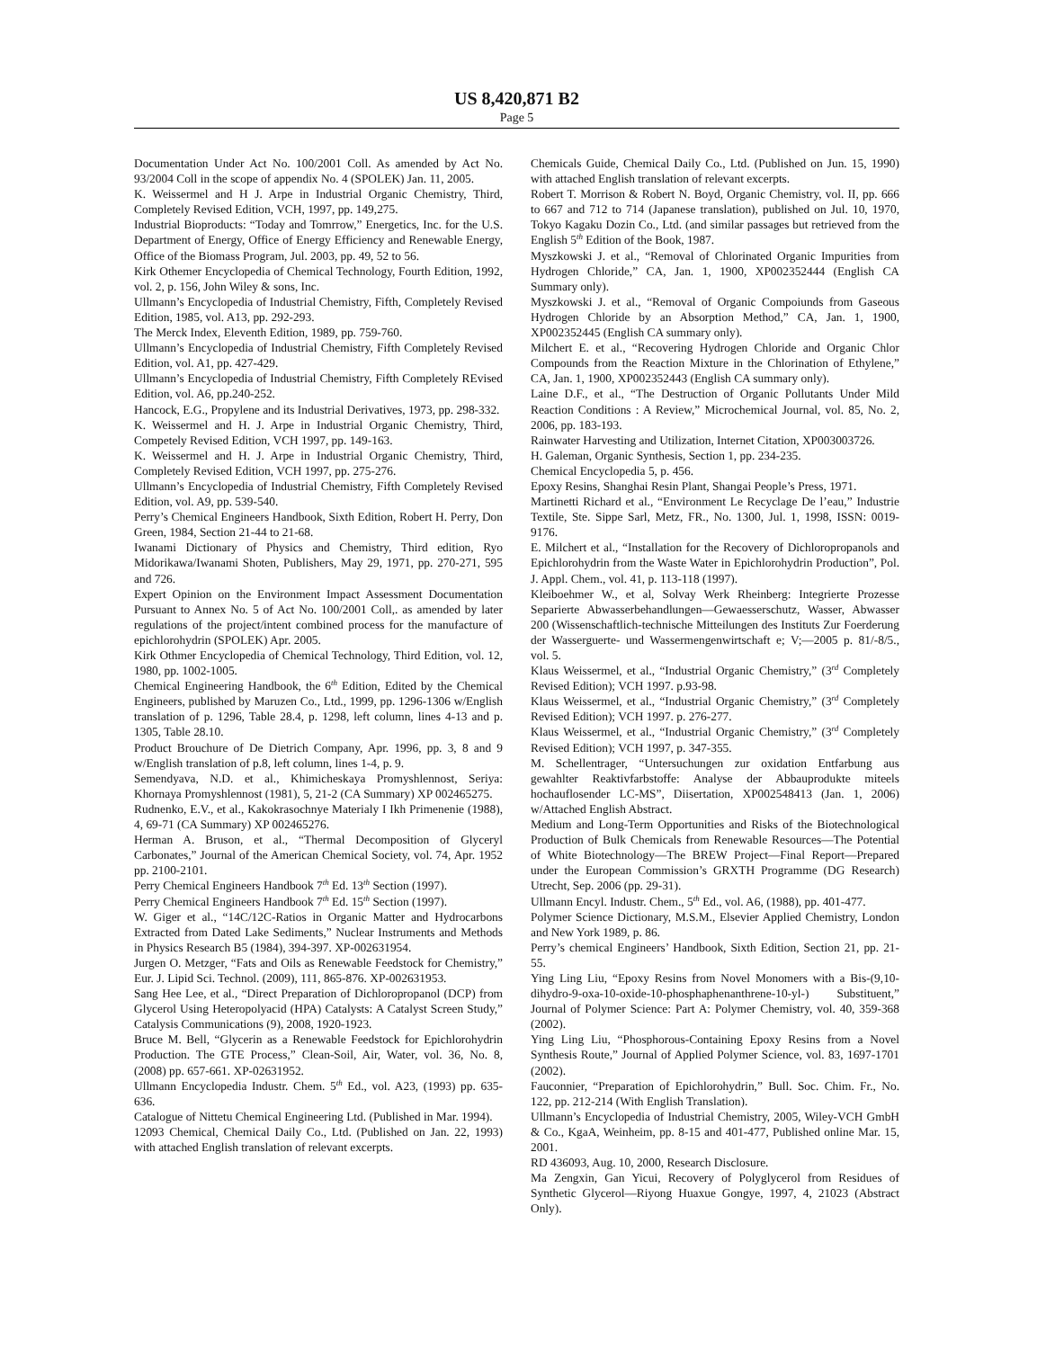US 8,420,871 B2
Page 5
Documentation Under Act No. 100/2001 Coll. As amended by Act No. 93/2004 Coll in the scope of appendix No. 4 (SPOLEK) Jan. 11, 2005.
K. Weissermel and H J. Arpe in Industrial Organic Chemistry, Third, Completely Revised Edition, VCH, 1997, pp. 149,275.
Industrial Bioproducts: “Today and Tomrrow,” Energetics, Inc. for the U.S. Department of Energy, Office of Energy Efficiency and Renewable Energy, Office of the Biomass Program, Jul. 2003, pp. 49, 52 to 56.
Kirk Othemer Encyclopedia of Chemical Technology, Fourth Edition, 1992, vol. 2, p. 156, John Wiley & sons, Inc.
Ullmann’s Encyclopedia of Industrial Chemistry, Fifth, Completely Revised Edition, 1985, vol. A13, pp. 292-293.
The Merck Index, Eleventh Edition, 1989, pp. 759-760.
Ullmann’s Encyclopedia of Industrial Chemistry, Fifth Completely Revised Edition, vol. A1, pp. 427-429.
Ullmann’s Encyclopedia of Industrial Chemistry, Fifth Completely REvised Edition, vol. A6, pp.240-252.
Hancock, E.G., Propylene and its Industrial Derivatives, 1973, pp. 298-332.
K. Weissermel and H. J. Arpe in Industrial Organic Chemistry, Third, Competely Revised Edition, VCH 1997, pp. 149-163.
K. Weissermel and H. J. Arpe in Industrial Organic Chemistry, Third, Completely Revised Edition, VCH 1997, pp. 275-276.
Ullmann’s Encyclopedia of Industrial Chemistry, Fifth Completely Revised Edition, vol. A9, pp. 539-540.
Perry’s Chemical Engineers Handbook, Sixth Edition, Robert H. Perry, Don Green, 1984, Section 21-44 to 21-68.
Iwanami Dictionary of Physics and Chemistry, Third edition, Ryo Midorikawa/Iwanami Shoten, Publishers, May 29, 1971, pp. 270-271, 595 and 726.
Expert Opinion on the Environment Impact Assessment Documentation Pursuant to Annex No. 5 of Act No. 100/2001 Coll,. as amended by later regulations of the project/intent combined process for the manufacture of epichlorohydrin (SPOLEK) Apr. 2005.
Kirk Othmer Encyclopedia of Chemical Technology, Third Edition, vol. 12, 1980, pp. 1002-1005.
Chemical Engineering Handbook, the 6<sup>th</sup> Edition, Edited by the Chemical Engineers, published by Maruzen Co., Ltd., 1999, pp. 1296-1306 w/English translation of p. 1296, Table 28.4, p. 1298, left column, lines 4-13 and p. 1305, Table 28.10.
Product Brouchure of De Dietrich Company, Apr. 1996, pp. 3, 8 and 9 w/English translation of p.8, left column, lines 1-4, p. 9.
Semendyava, N.D. et al., Khimicheskaya Promyshlennost, Seriya: Khornaya Promyshlennost (1981), 5, 21-2 (CA Summary) XP 002465275.
Rudnenko, E.V., et al., Kakokrasochnye Materialy I Ikh Primenenie (1988), 4, 69-71 (CA Summary) XP 002465276.
Herman A. Bruson, et al., “Thermal Decomposition of Glyceryl Carbonates,” Journal of the American Chemical Society, vol. 74, Apr. 1952 pp. 2100-2101.
Perry Chemical Engineers Handbook 7<sup>th</sup> Ed. 13<sup>th</sup> Section (1997).
Perry Chemical Engineers Handbook 7<sup>th</sup> Ed. 15<sup>th</sup> Section (1997).
W. Giger et al., “14C/12C-Ratios in Organic Matter and Hydrocarbons Extracted from Dated Lake Sediments,” Nuclear Instruments and Methods in Physics Research B5 (1984), 394-397. XP-002631954.
Jurgen O. Metzger, “Fats and Oils as Renewable Feedstock for Chemistry,” Eur. J. Lipid Sci. Technol. (2009), 111, 865-876. XP-002631953.
Sang Hee Lee, et al., “Direct Preparation of Dichloropropanol (DCP) from Glycerol Using Heteropolyacid (HPA) Catalysts: A Catalyst Screen Study,” Catalysis Communications (9), 2008, 1920-1923.
Bruce M. Bell, “Glycerin as a Renewable Feedstock for Epichlorohydrin Production. The GTE Process,” Clean-Soil, Air, Water, vol. 36, No. 8, (2008) pp. 657-661. XP-02631952.
Ullmann Encyclopedia Industr. Chem. 5<sup>th</sup> Ed., vol. A23, (1993) pp. 635-636.
Catalogue of Nittetu Chemical Engineering Ltd. (Published in Mar. 1994).
12093 Chemical, Chemical Daily Co., Ltd. (Published on Jan. 22, 1993) with attached English translation of relevant excerpts.
Chemicals Guide, Chemical Daily Co., Ltd. (Published on Jun. 15, 1990) with attached English translation of relevant excerpts.
Robert T. Morrison & Robert N. Boyd, Organic Chemistry, vol. II, pp. 666 to 667 and 712 to 714 (Japanese translation), published on Jul. 10, 1970, Tokyo Kagaku Dozin Co., Ltd. (and similar passages but retrieved from the English 5<sup>th</sup> Edition of the Book, 1987.
Myszkowski J. et al., “Removal of Chlorinated Organic Impurities from Hydrogen Chloride,” CA, Jan. 1, 1900, XP002352444 (English CA Summary only).
Myszkowski J. et al., “Removal of Organic Compoiunds from Gaseous Hydrogen Chloride by an Absorption Method,” CA, Jan. 1, 1900, XP002352445 (English CA summary only).
Milchert E. et al., “Recovering Hydrogen Chloride and Organic Chlor Compounds from the Reaction Mixture in the Chlorination of Ethylene,” CA, Jan. 1, 1900, XP002352443 (English CA summary only).
Laine D.F., et al., “The Destruction of Organic Pollutants Under Mild Reaction Conditions : A Review,” Microchemical Journal, vol. 85, No. 2, 2006, pp. 183-193.
Rainwater Harvesting and Utilization, Internet Citation, XP003003726.
H. Galeman, Organic Synthesis, Section 1, pp. 234-235.
Chemical Encyclopedia 5, p. 456.
Epoxy Resins, Shanghai Resin Plant, Shangai People’s Press, 1971.
Martinetti Richard et al., “Environment Le Recyclage De l’eau,” Industrie Textile, Ste. Sippe Sarl, Metz, FR., No. 1300, Jul. 1, 1998, ISSN: 0019-9176.
E. Milchert et al., “Installation for the Recovery of Dichloropropanols and Epichlorohydrin from the Waste Water in Epichlorohydrin Production”, Pol. J. Appl. Chem., vol. 41, p. 113-118 (1997).
Kleiboehmer W., et al, Solvay Werk Rheinberg: Integrierte Prozesse Separierte Abwasserbehandlungen—Gewaesserschutz, Wasser, Abwasser 200 (Wissenschaftlich-technische Mitteilungen des Instituts Zur Foerderung der Wasserguerte- und Wassermengenwirtschaft e; V;—2005 p. 81/-8/5., vol. 5.
Klaus Weissermel, et al., “Industrial Organic Chemistry,” (3<sup>rd</sup> Completely Revised Edition); VCH 1997. p.93-98.
Klaus Weissermel, et al., “Industrial Organic Chemistry,” (3<sup>rd</sup> Completely Revised Edition); VCH 1997. p. 276-277.
Klaus Weissermel, et al., “Industrial Organic Chemistry,” (3<sup>rd</sup> Completely Revised Edition); VCH 1997, p. 347-355.
M. Schellentrager, “Untersuchungen zur oxidation Entfarbung aus gewahlter Reaktivfarbstoffe: Analyse der Abbauprodukte miteels hochauflosender LC-MS”, Diisertation, XP002548413 (Jan. 1, 2006) w/Attached English Abstract.
Medium and Long-Term Opportunities and Risks of the Biotechnological Production of Bulk Chemicals from Renewable Resources—The Potential of White Biotechnology—The BREW Project—Final Report—Prepared under the European Commission’s GRXTH Programme (DG Research) Utrecht, Sep. 2006 (pp. 29-31).
Ullmann Encyl. Industr. Chem., 5<sup>th</sup> Ed., vol. A6, (1988), pp. 401-477.
Polymer Science Dictionary, M.S.M., Elsevier Applied Chemistry, London and New York 1989, p. 86.
Perry’s chemical Engineers’ Handbook, Sixth Edition, Section 21, pp. 21-55.
Ying Ling Liu, “Epoxy Resins from Novel Monomers with a Bis-(9,10-dihydro-9-oxa-10-oxide-10-phosphaphenanthrene-10-yl-) Substituent,” Journal of Polymer Science: Part A: Polymer Chemistry, vol. 40, 359-368 (2002).
Ying Ling Liu, “Phosphorous-Containing Epoxy Resins from a Novel Synthesis Route,” Journal of Applied Polymer Science, vol. 83, 1697-1701 (2002).
Fauconnier, “Preparation of Epichlorohydrin,” Bull. Soc. Chim. Fr., No. 122, pp. 212-214 (With English Translation).
Ullmann’s Encyclopedia of Industrial Chemistry, 2005, Wiley-VCH GmbH & Co., KgaA, Weinheim, pp. 8-15 and 401-477, Published online Mar. 15, 2001.
RD 436093, Aug. 10, 2000, Research Disclosure.
Ma Zengxin, Gan Yicui, Recovery of Polyglycerol from Residues of Synthetic Glycerol—Riyong Huaxue Gongye, 1997, 4, 21023 (Abstract Only).